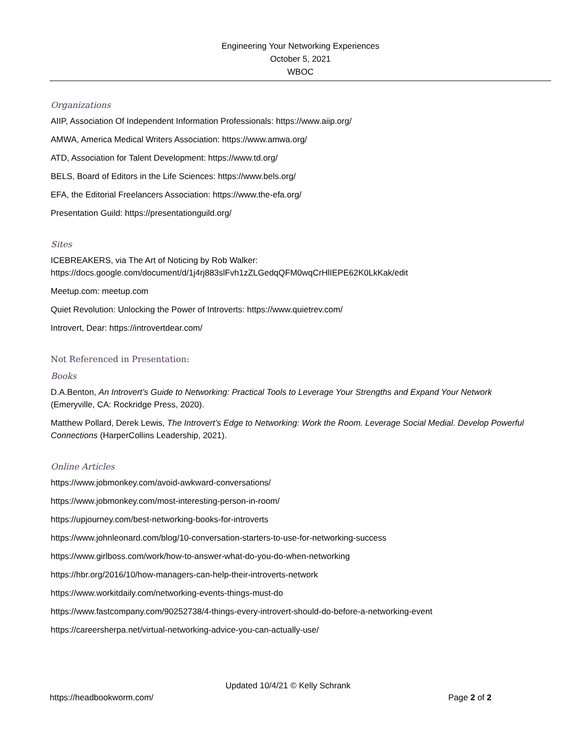Engineering Your Networking Experiences
October 5, 2021
WBOC
Organizations
AIIP, Association Of Independent Information Professionals: https://www.aiip.org/
AMWA, America Medical Writers Association: https://www.amwa.org/
ATD, Association for Talent Development: https://www.td.org/
BELS, Board of Editors in the Life Sciences: https://www.bels.org/
EFA, the Editorial Freelancers Association: https://www.the-efa.org/
Presentation Guild: https://presentationguild.org/
Sites
ICEBREAKERS, via The Art of Noticing by Rob Walker:
https://docs.google.com/document/d/1j4rj883slFvh1zZLGedqQFM0wqCrHlIEPE62K0LkKak/edit
Meetup.com: meetup.com
Quiet Revolution: Unlocking the Power of Introverts: https://www.quietrev.com/
Introvert, Dear: https://introvertdear.com/
Not Referenced in Presentation:
Books
D.A.Benton, An Introvert’s Guide to Networking: Practical Tools to Leverage Your Strengths and Expand Your Network (Emeryville, CA: Rockridge Press, 2020).
Matthew Pollard, Derek Lewis, The Introvert’s Edge to Networking: Work the Room. Leverage Social Medial. Develop Powerful Connections (HarperCollins Leadership, 2021).
Online Articles
https://www.jobmonkey.com/avoid-awkward-conversations/
https://www.jobmonkey.com/most-interesting-person-in-room/
https://upjourney.com/best-networking-books-for-introverts
https://www.johnleonard.com/blog/10-conversation-starters-to-use-for-networking-success
https://www.girlboss.com/work/how-to-answer-what-do-you-do-when-networking
https://hbr.org/2016/10/how-managers-can-help-their-introverts-network
https://www.workitdaily.com/networking-events-things-must-do
https://www.fastcompany.com/90252738/4-things-every-introvert-should-do-before-a-networking-event
https://careersherpa.net/virtual-networking-advice-you-can-actually-use/
Updated 10/4/21 © Kelly Schrank
https://headbookworm.com/ Page 2 of 2